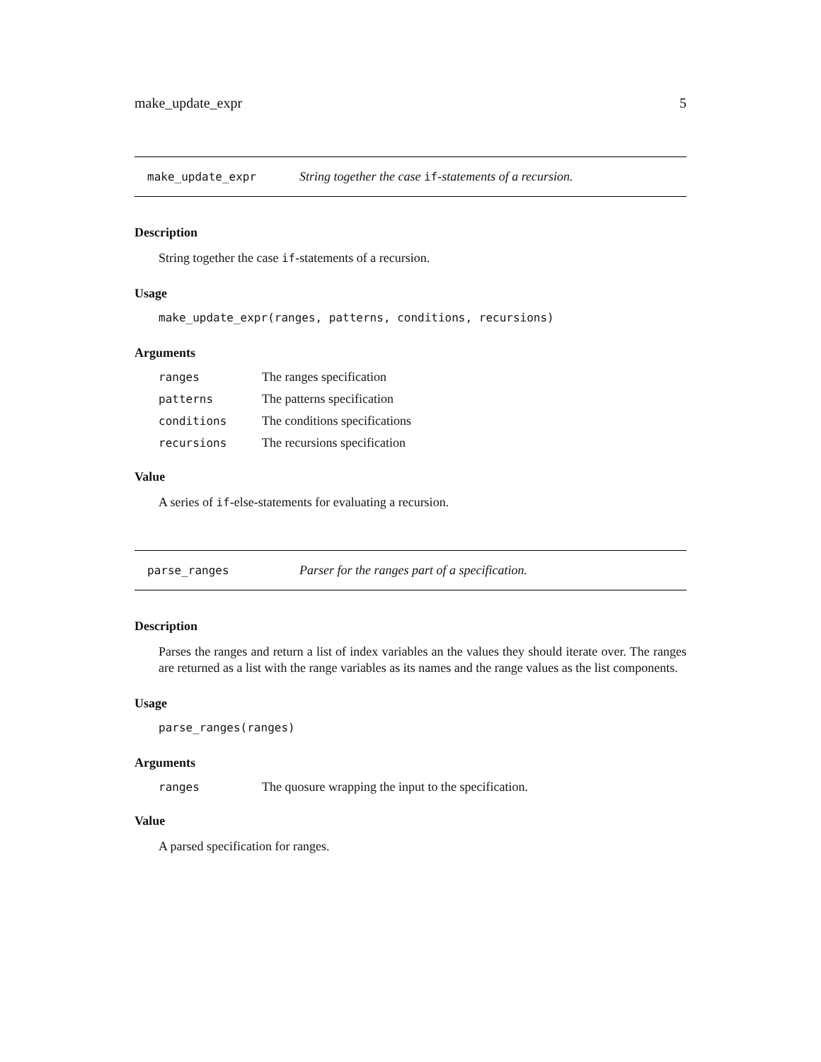make_update_expr 5
make_update_expr String together the case if-statements of a recursion.
Description
String together the case if-statements of a recursion.
Usage
make_update_expr(ranges, patterns, conditions, recursions)
Arguments
| ranges | The ranges specification |
| patterns | The patterns specification |
| conditions | The conditions specifications |
| recursions | The recursions specification |
Value
A series of if-else-statements for evaluating a recursion.
parse_ranges Parser for the ranges part of a specification.
Description
Parses the ranges and return a list of index variables an the values they should iterate over. The ranges are returned as a list with the range variables as its names and the range values as the list components.
Usage
parse_ranges(ranges)
Arguments
| ranges | The quosure wrapping the input to the specification. |
Value
A parsed specification for ranges.